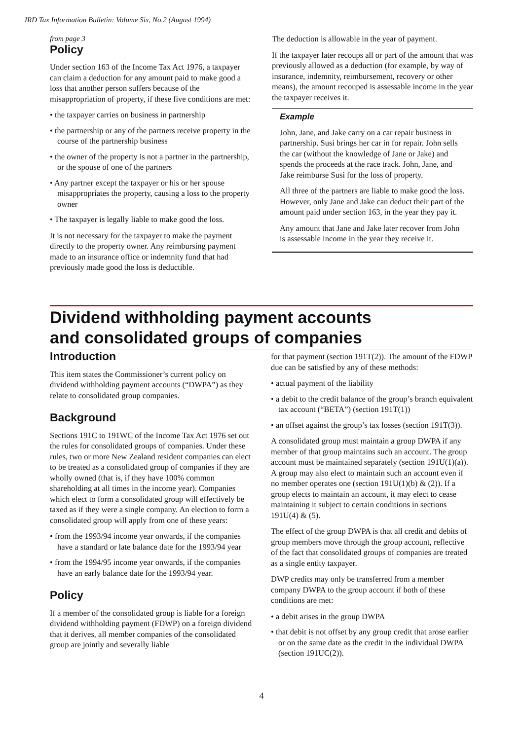IRD Tax Information Bulletin: Volume Six, No.2 (August 1994)
from page 3
Policy
Under section 163 of the Income Tax Act 1976, a taxpayer can claim a deduction for any amount paid to make good a loss that another person suffers because of the misappropriation of property, if these five conditions are met:
• the taxpayer carries on business in partnership
• the partnership or any of the partners receive property in the course of the partnership business
• the owner of the property is not a partner in the partnership, or the spouse of one of the partners
• Any partner except the taxpayer or his or her spouse misappropriates the property, causing a loss to the property owner
• The taxpayer is legally liable to make good the loss.
It is not necessary for the taxpayer to make the payment directly to the property owner. Any reimbursing payment made to an insurance office or indemnity fund that had previously made good the loss is deductible.
The deduction is allowable in the year of payment.
If the taxpayer later recoups all or part of the amount that was previously allowed as a deduction (for example, by way of insurance, indemnity, reimbursement, recovery or other means), the amount recouped is assessable income in the year the taxpayer receives it.
Example
John, Jane, and Jake carry on a car repair business in partnership. Susi brings her car in for repair. John sells the car (without the knowledge of Jane or Jake) and spends the proceeds at the race track. John, Jane, and Jake reimburse Susi for the loss of property.
All three of the partners are liable to make good the loss. However, only Jane and Jake can deduct their part of the amount paid under section 163, in the year they pay it.
Any amount that Jane and Jake later recover from John is assessable income in the year they receive it.
Dividend withholding payment accounts
and consolidated groups of companies
Introduction
This item states the Commissioner’s current policy on dividend withholding payment accounts (“DWPA”) as they relate to consolidated group companies.
Background
Sections 191C to 191WC of the Income Tax Act 1976 set out the rules for consolidated groups of companies. Under these rules, two or more New Zealand resident companies can elect to be treated as a consolidated group of companies if they are wholly owned (that is, if they have 100% common shareholding at all times in the income year). Companies which elect to form a consolidated group will effectively be taxed as if they were a single company. An election to form a consolidated group will apply from one of these years:
• from the 1993/94 income year onwards, if the companies have a standard or late balance date for the 1993/94 year
• from the 1994/95 income year onwards, if the companies have an early balance date for the 1993/94 year.
Policy
If a member of the consolidated group is liable for a foreign dividend withholding payment (FDWP) on a foreign dividend that it derives, all member companies of the consolidated group are jointly and severally liable
for that payment (section 191T(2)). The amount of the FDWP due can be satisfied by any of these methods:
• actual payment of the liability
• a debit to the credit balance of the group’s branch equivalent tax account (“BETA”) (section 191T(1))
• an offset against the group’s tax losses (section 191T(3)).
A consolidated group must maintain a group DWPA if any member of that group maintains such an account. The group account must be maintained separately (section 191U(1)(a)). A group may also elect to maintain such an account even if no member operates one (section 191U(1)(b) & (2)). If a group elects to maintain an account, it may elect to cease maintaining it subject to certain conditions in sections 191U(4) & (5).
The effect of the group DWPA is that all credit and debits of group members move through the group account, reflective of the fact that consolidated groups of companies are treated as a single entity taxpayer.
DWP credits may only be transferred from a member company DWPA to the group account if both of these conditions are met:
• a debit arises in the group DWPA
• that debit is not offset by any group credit that arose earlier or on the same date as the credit in the individual DWPA (section 191UC(2)).
4